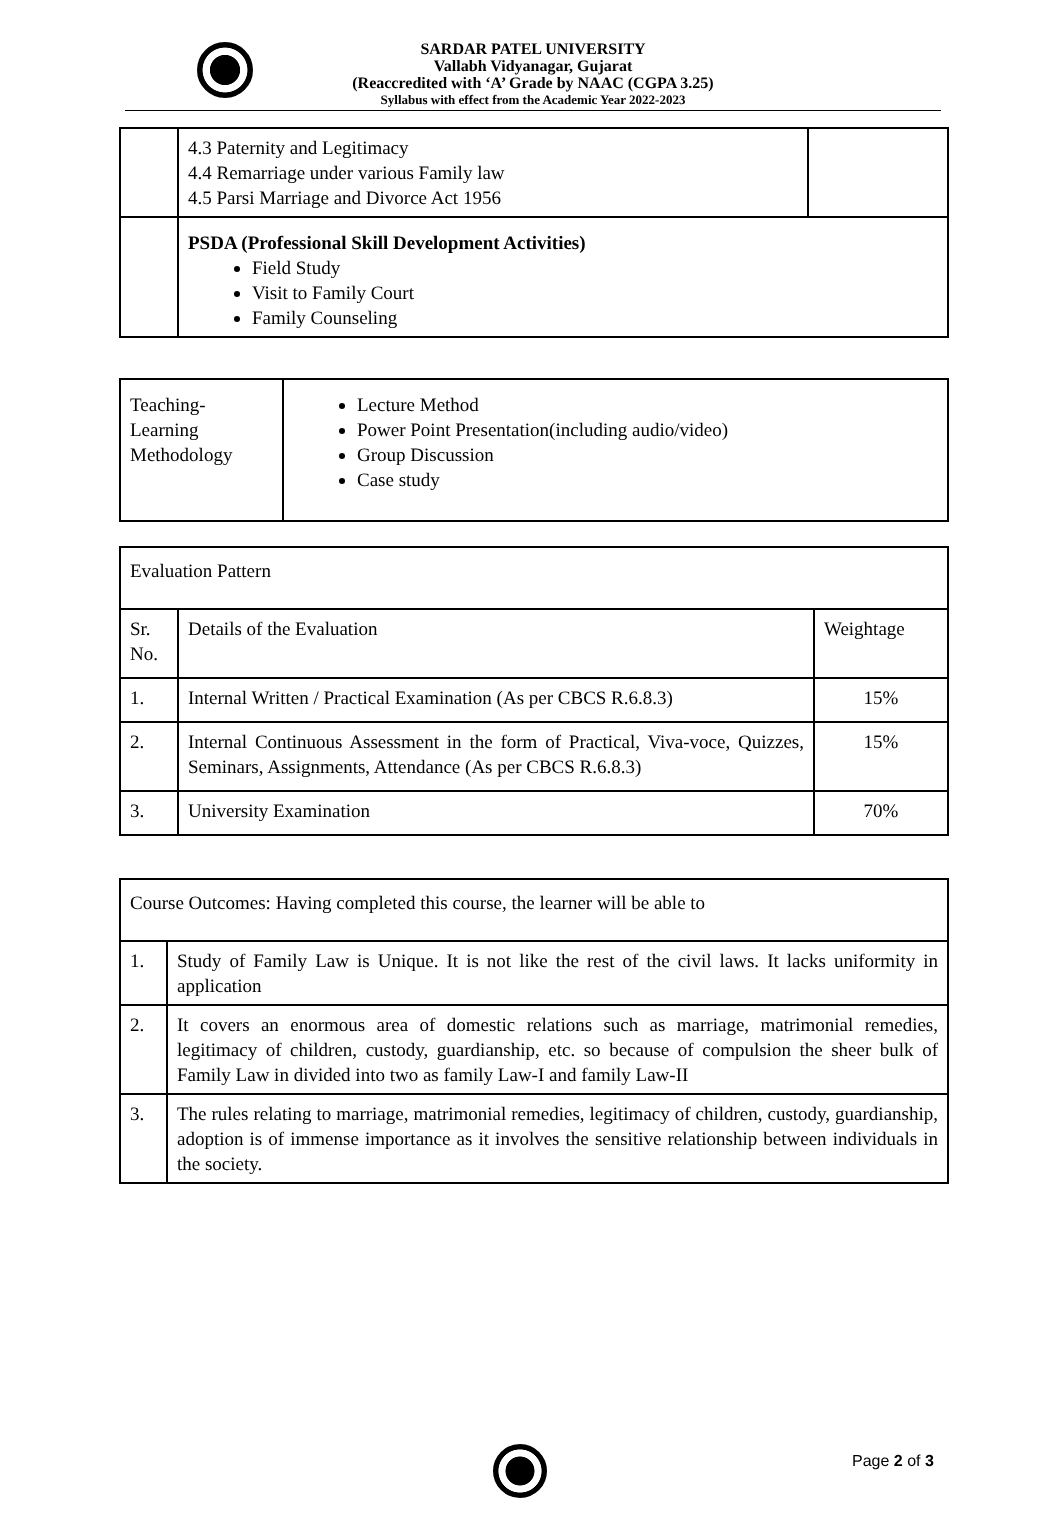SARDAR PATEL UNIVERSITY
Vallabh Vidyanagar, Gujarat
(Reaccredited with ‘A’ Grade by NAAC (CGPA 3.25)
Syllabus with effect from the Academic Year 2022-2023
| | 4.3 Paternity and Legitimacy 4.4 Remarriage under various Family law 4.5 Parsi Marriage and Divorce Act 1956 | |
| | PSDA (Professional Skill Development Activities) Field Study Visit to Family Court Family Counseling | |
| Teaching- Learning Methodology | Lecture Method Power Point Presentation(including audio/video) Group Discussion Case study |
| Evaluation Pattern | | |
| Sr. No. | Details of the Evaluation | Weightage |
| 1. | Internal Written / Practical Examination (As per CBCS R.6.8.3) | 15% |
| 2. | Internal Continuous Assessment in the form of Practical, Viva-voce, Quizzes, Seminars, Assignments, Attendance (As per CBCS R.6.8.3) | 15% |
| 3. | University Examination | 70% |
| Course Outcomes: Having completed this course, the learner will be able to | |
| 1. | Study of Family Law is Unique. It is not like the rest of the civil laws. It lacks uniformity in application |
| 2. | It covers an enormous area of domestic relations such as marriage, matrimonial remedies, legitimacy of children, custody, guardianship, etc. so because of compulsion the sheer bulk of Family Law in divided into two as family Law-I and family Law-II |
| 3. | The rules relating to marriage, matrimonial remedies, legitimacy of children, custody, guardianship, adoption is of immense importance as it involves the sensitive relationship between individuals in the society. |
Page 2 of 3